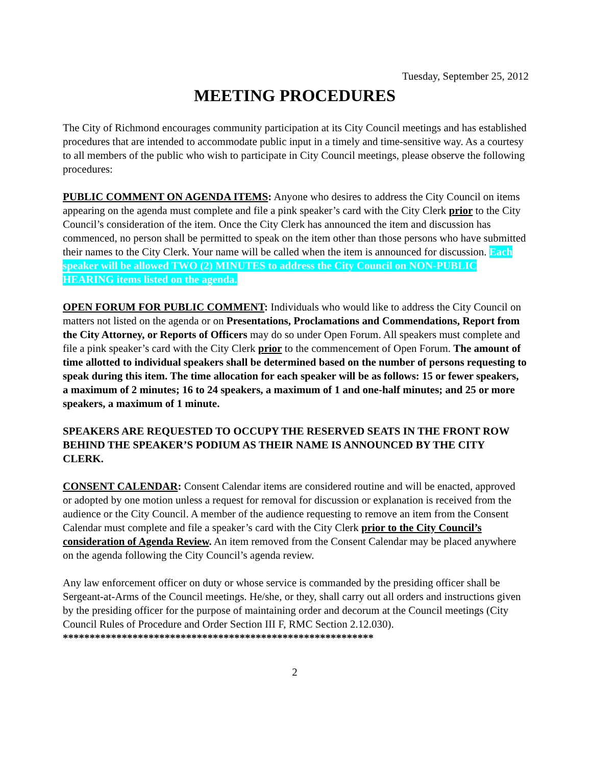Tuesday, September 25, 2012
MEETING PROCEDURES
The City of Richmond encourages community participation at its City Council meetings and has established procedures that are intended to accommodate public input in a timely and time-sensitive way. As a courtesy to all members of the public who wish to participate in City Council meetings, please observe the following procedures:
PUBLIC COMMENT ON AGENDA ITEMS: Anyone who desires to address the City Council on items appearing on the agenda must complete and file a pink speaker’s card with the City Clerk prior to the City Council’s consideration of the item. Once the City Clerk has announced the item and discussion has commenced, no person shall be permitted to speak on the item other than those persons who have submitted their names to the City Clerk. Your name will be called when the item is announced for discussion. Each speaker will be allowed TWO (2) MINUTES to address the City Council on NON-PUBLIC HEARING items listed on the agenda.
OPEN FORUM FOR PUBLIC COMMENT: Individuals who would like to address the City Council on matters not listed on the agenda or on Presentations, Proclamations and Commendations, Report from the City Attorney, or Reports of Officers may do so under Open Forum. All speakers must complete and file a pink speaker’s card with the City Clerk prior to the commencement of Open Forum. The amount of time allotted to individual speakers shall be determined based on the number of persons requesting to speak during this item. The time allocation for each speaker will be as follows: 15 or fewer speakers, a maximum of 2 minutes; 16 to 24 speakers, a maximum of 1 and one-half minutes; and 25 or more speakers, a maximum of 1 minute.
SPEAKERS ARE REQUESTED TO OCCUPY THE RESERVED SEATS IN THE FRONT ROW BEHIND THE SPEAKER’S PODIUM AS THEIR NAME IS ANNOUNCED BY THE CITY CLERK.
CONSENT CALENDAR: Consent Calendar items are considered routine and will be enacted, approved or adopted by one motion unless a request for removal for discussion or explanation is received from the audience or the City Council. A member of the audience requesting to remove an item from the Consent Calendar must complete and file a speaker’s card with the City Clerk prior to the City Council’s consideration of Agenda Review. An item removed from the Consent Calendar may be placed anywhere on the agenda following the City Council’s agenda review.
Any law enforcement officer on duty or whose service is commanded by the presiding officer shall be Sergeant-at-Arms of the Council meetings. He/she, or they, shall carry out all orders and instructions given by the presiding officer for the purpose of maintaining order and decorum at the Council meetings (City Council Rules of Procedure and Order Section III F, RMC Section 2.12.030).
**********************************************************
2